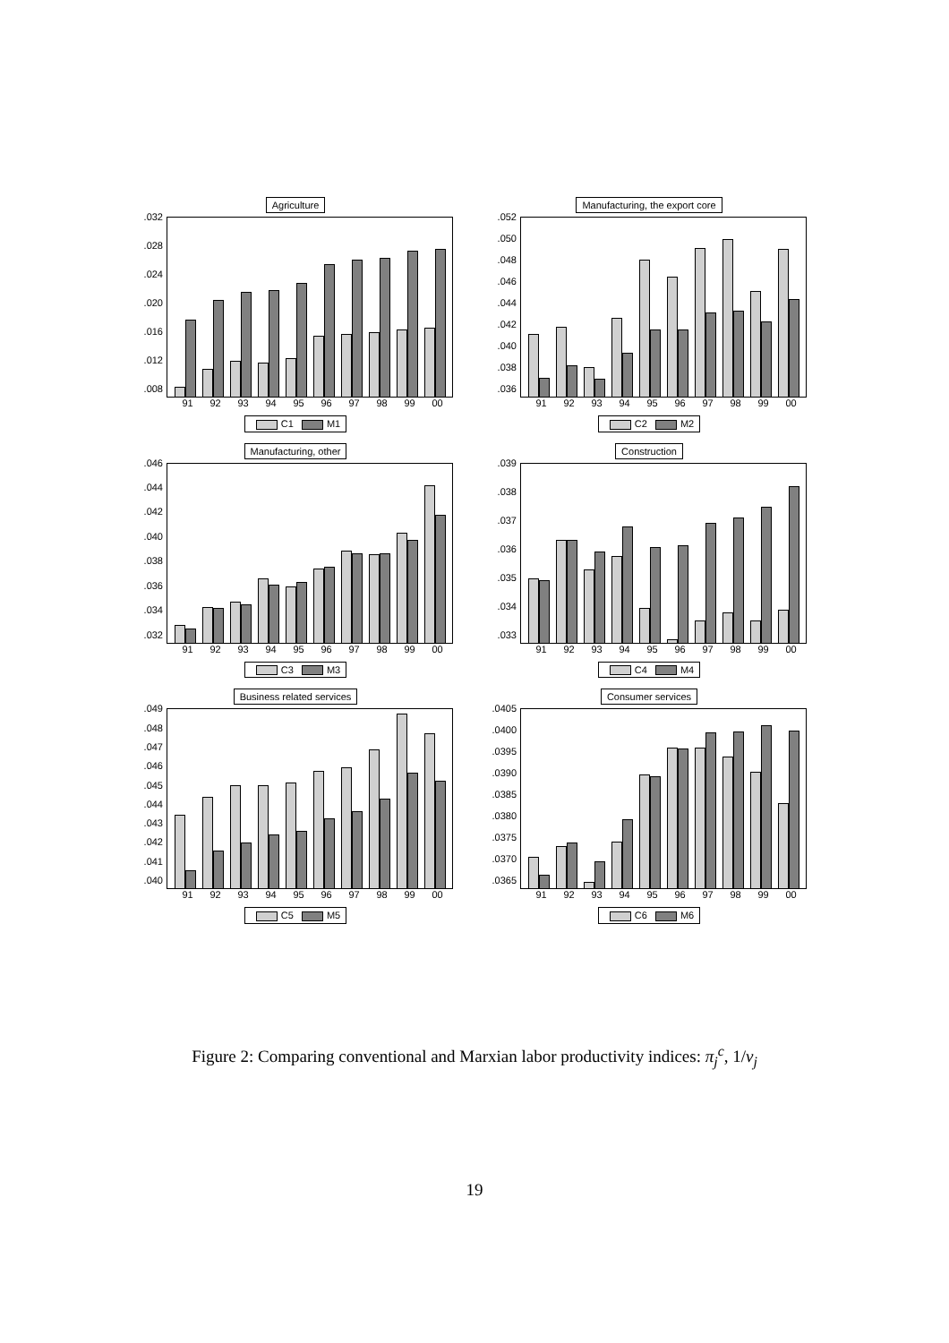Agriculture
.032.028.024.020.016.012.008
91 92 93 94 95 96 97 98 99 00
C1 M1
Manufacturing, the export core
.052.050.048.046.044.042.040.038.036
91 92 93 94 95 96 97 98 99 00
C2 M2
Manufacturing, other
.046.044.042.040.038.036.034.032
91 92 93 94 95 96 97 98 99 00
C3 M3
Construction
.039.038.037.036.035.034.033
91 92 93 94 95 96 97 98 99 00
C4 M4
Business related services
.049.048.047.046.045.044.043.042.041.040
91 92 93 94 95 96 97 98 99 00
C5 M5
Consumer services
.0405.0400.0395.0390.0385.0380.0375.0370.0365
91 92 93 94 95 96 97 98 99 00
C6 M6
Figure 2: Comparing conventional and Marxian labor productivity indices: π<sub>j</sub><sup>c</sup>, 1/v<sub>j</sub>
19